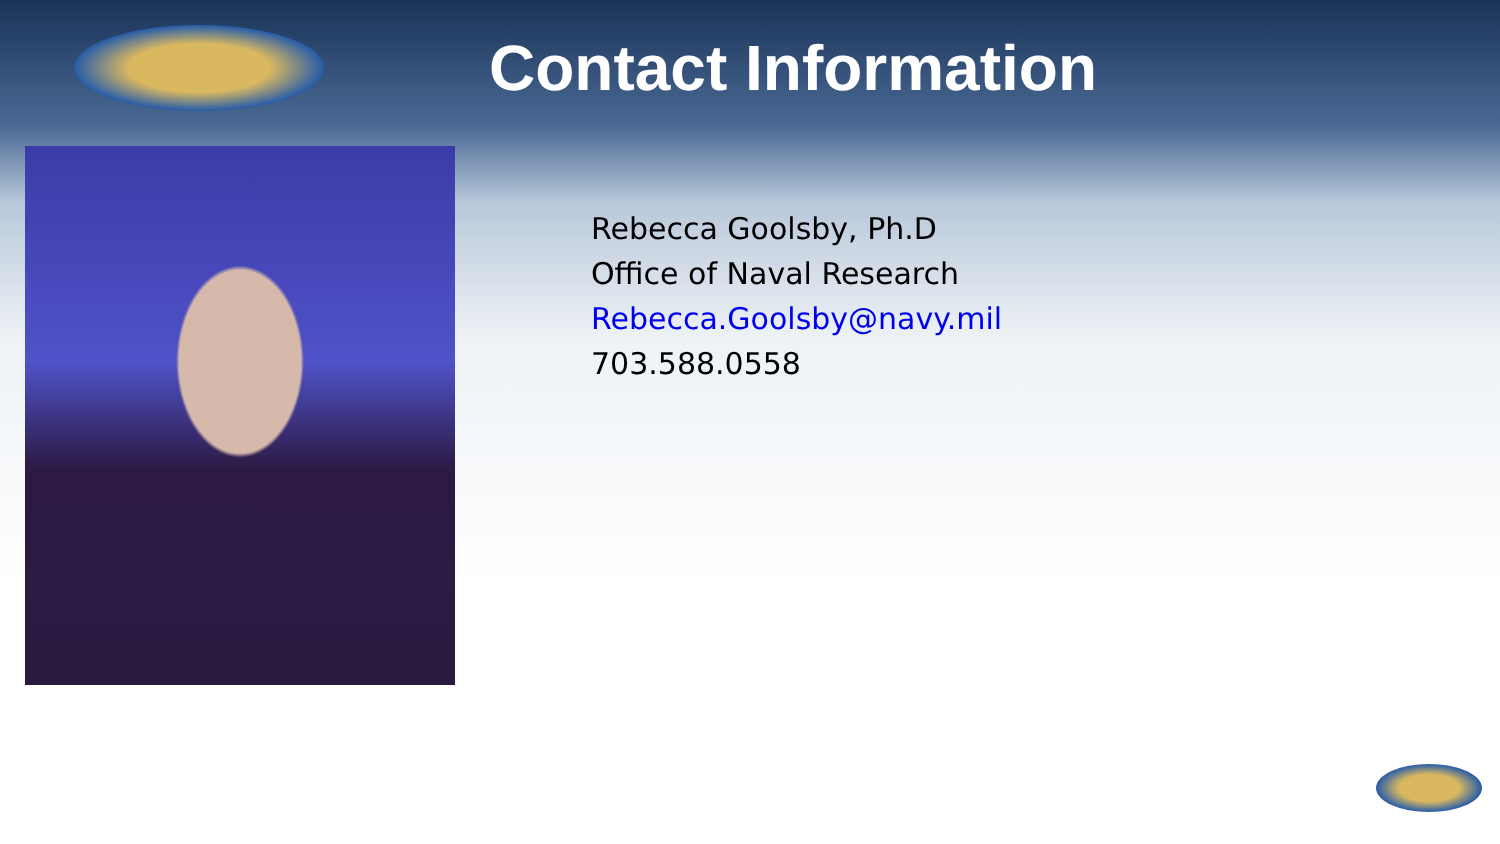Contact Information
Rebecca Goolsby, Ph.D
Office of Naval Research
Rebecca.Goolsby@navy.mil
703.588.0558